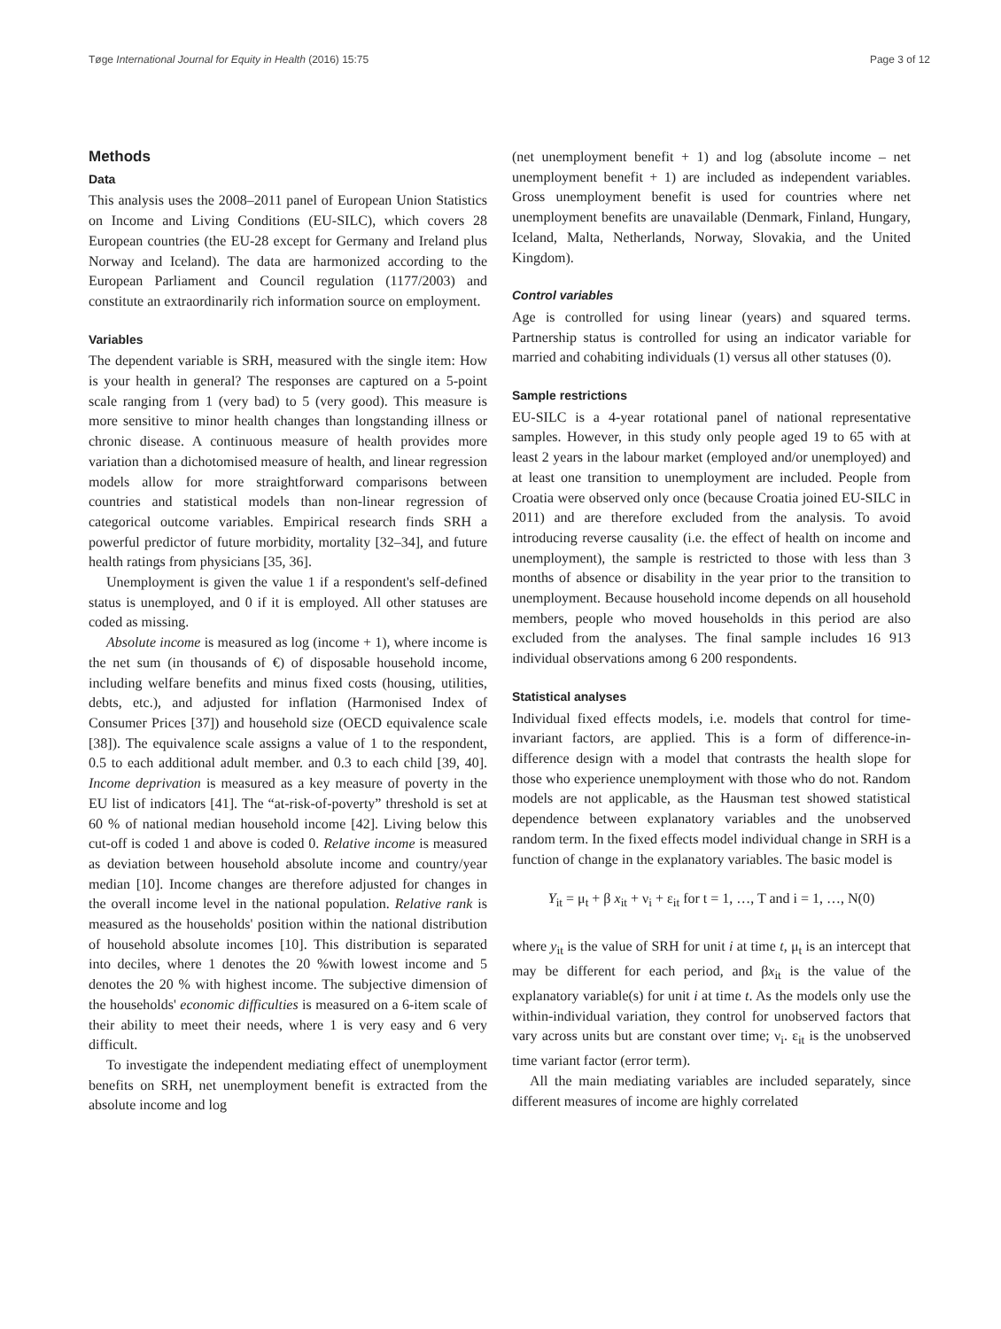Tøge International Journal for Equity in Health (2016) 15:75 Page 3 of 12
Methods
Data
This analysis uses the 2008–2011 panel of European Union Statistics on Income and Living Conditions (EU-SILC), which covers 28 European countries (the EU-28 except for Germany and Ireland plus Norway and Iceland). The data are harmonized according to the European Parliament and Council regulation (1177/2003) and constitute an extraordinarily rich information source on employment.
Variables
The dependent variable is SRH, measured with the single item: How is your health in general? The responses are captured on a 5-point scale ranging from 1 (very bad) to 5 (very good). This measure is more sensitive to minor health changes than longstanding illness or chronic disease. A continuous measure of health provides more variation than a dichotomised measure of health, and linear regression models allow for more straightforward comparisons between countries and statistical models than non-linear regression of categorical outcome variables. Empirical research finds SRH a powerful predictor of future morbidity, mortality [32–34], and future health ratings from physicians [35, 36].
Unemployment is given the value 1 if a respondent's self-defined status is unemployed, and 0 if it is employed. All other statuses are coded as missing.
Absolute income is measured as log (income + 1), where income is the net sum (in thousands of €) of disposable household income, including welfare benefits and minus fixed costs (housing, utilities, debts, etc.), and adjusted for inflation (Harmonised Index of Consumer Prices [37]) and household size (OECD equivalence scale [38]). The equivalence scale assigns a value of 1 to the respondent, 0.5 to each additional adult member. and 0.3 to each child [39, 40]. Income deprivation is measured as a key measure of poverty in the EU list of indicators [41]. The “at-risk-of-poverty” threshold is set at 60 % of national median household income [42]. Living below this cut-off is coded 1 and above is coded 0. Relative income is measured as deviation between household absolute income and country/year median [10]. Income changes are therefore adjusted for changes in the overall income level in the national population. Relative rank is measured as the households' position within the national distribution of household absolute incomes [10]. This distribution is separated into deciles, where 1 denotes the 20 %with lowest income and 5 denotes the 20 % with highest income. The subjective dimension of the households' economic difficulties is measured on a 6-item scale of their ability to meet their needs, where 1 is very easy and 6 very difficult.
To investigate the independent mediating effect of unemployment benefits on SRH, net unemployment benefit is extracted from the absolute income and log
(net unemployment benefit + 1) and log (absolute income – net unemployment benefit + 1) are included as independent variables. Gross unemployment benefit is used for countries where net unemployment benefits are unavailable (Denmark, Finland, Hungary, Iceland, Malta, Netherlands, Norway, Slovakia, and the United Kingdom).
Control variables
Age is controlled for using linear (years) and squared terms. Partnership status is controlled for using an indicator variable for married and cohabiting individuals (1) versus all other statuses (0).
Sample restrictions
EU-SILC is a 4-year rotational panel of national representative samples. However, in this study only people aged 19 to 65 with at least 2 years in the labour market (employed and/or unemployed) and at least one transition to unemployment are included. People from Croatia were observed only once (because Croatia joined EU-SILC in 2011) and are therefore excluded from the analysis. To avoid introducing reverse causality (i.e. the effect of health on income and unemployment), the sample is restricted to those with less than 3 months of absence or disability in the year prior to the transition to unemployment. Because household income depends on all household members, people who moved households in this period are also excluded from the analyses. The final sample includes 16 913 individual observations among 6 200 respondents.
Statistical analyses
Individual fixed effects models, i.e. models that control for time-invariant factors, are applied. This is a form of difference-in-difference design with a model that contrasts the health slope for those who experience unemployment with those who do not. Random models are not applicable, as the Hausman test showed statistical dependence between explanatory variables and the unobserved random term. In the fixed effects model individual change in SRH is a function of change in the explanatory variables. The basic model is
Y<sub>it</sub> = μ<sub>t</sub> + β x<sub>it</sub> + ν<sub>i</sub> + ε<sub>it</sub> for t = 1, …, T and i = 1, …, N(0)
where y<sub>it</sub> is the value of SRH for unit i at time t, μ<sub>t</sub> is an intercept that may be different for each period, and βx<sub>it</sub> is the value of the explanatory variable(s) for unit i at time t. As the models only use the within-individual variation, they control for unobserved factors that vary across units but are constant over time; ν<sub>i</sub>. ε<sub>it</sub> is the unobserved time variant factor (error term).
All the main mediating variables are included separately, since different measures of income are highly correlated